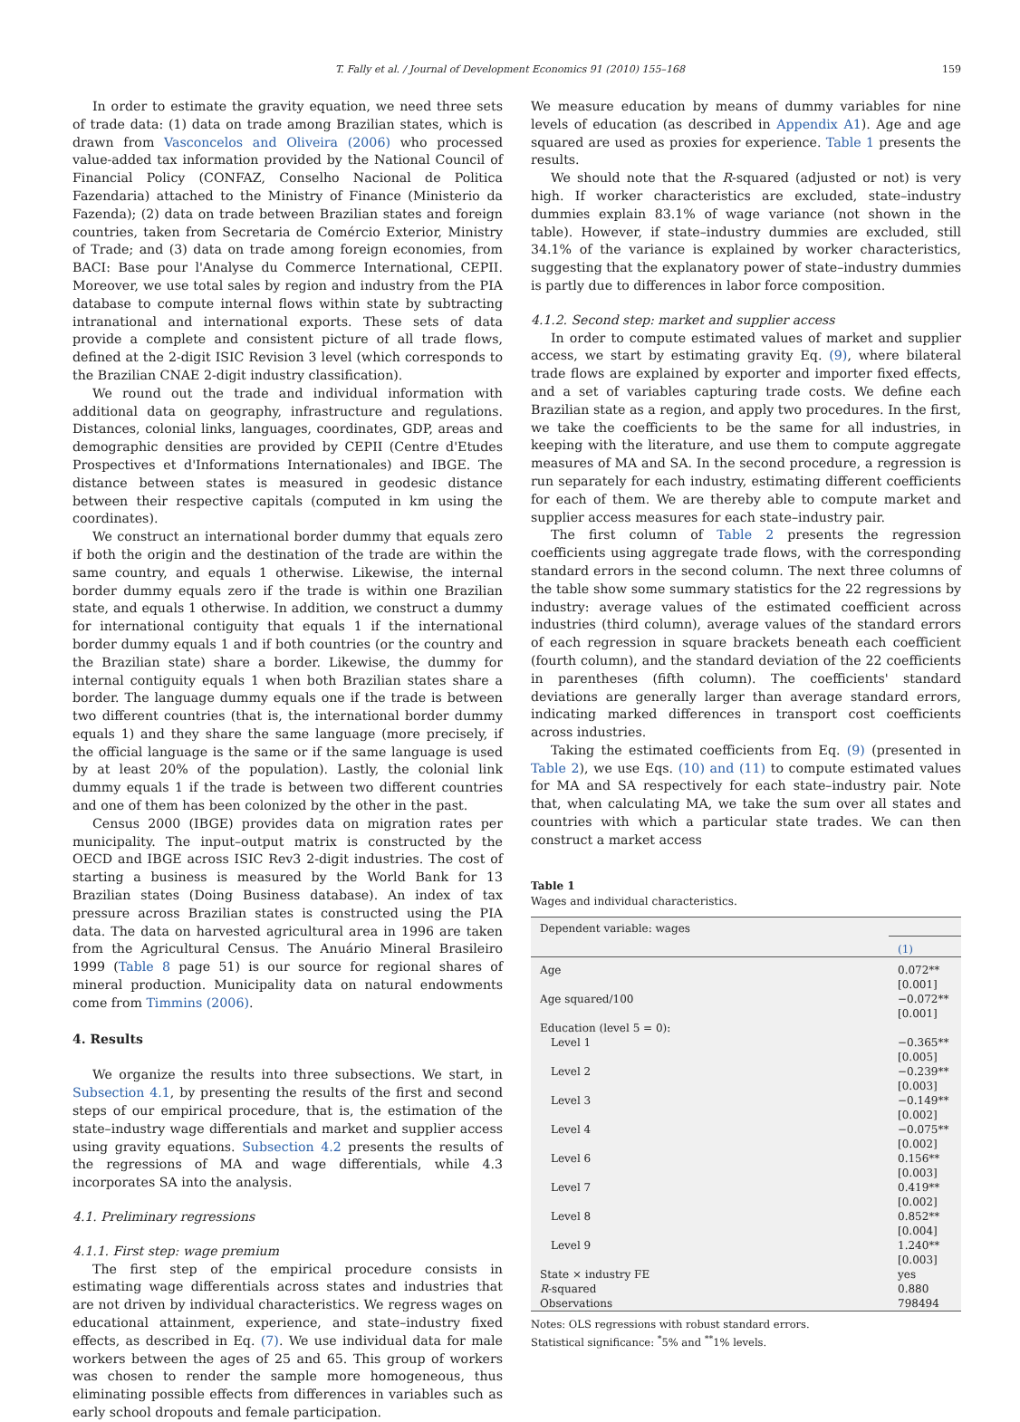T. Fally et al. / Journal of Development Economics 91 (2010) 155–168 159
In order to estimate the gravity equation, we need three sets of trade data: (1) data on trade among Brazilian states, which is drawn from Vasconcelos and Oliveira (2006) who processed value-added tax information provided by the National Council of Financial Policy (CONFAZ, Conselho Nacional de Politica Fazendaria) attached to the Ministry of Finance (Ministerio da Fazenda); (2) data on trade between Brazilian states and foreign countries, taken from Secretaria de Comércio Exterior, Ministry of Trade; and (3) data on trade among foreign economies, from BACI: Base pour l'Analyse du Commerce International, CEPII. Moreover, we use total sales by region and industry from the PIA database to compute internal flows within state by subtracting intranational and international exports. These sets of data provide a complete and consistent picture of all trade flows, defined at the 2-digit ISIC Revision 3 level (which corresponds to the Brazilian CNAE 2-digit industry classification).
We round out the trade and individual information with additional data on geography, infrastructure and regulations. Distances, colonial links, languages, coordinates, GDP, areas and demographic densities are provided by CEPII (Centre d'Etudes Prospectives et d'Informations Internationales) and IBGE. The distance between states is measured in geodesic distance between their respective capitals (computed in km using the coordinates).
We construct an international border dummy that equals zero if both the origin and the destination of the trade are within the same country, and equals 1 otherwise. Likewise, the internal border dummy equals zero if the trade is within one Brazilian state, and equals 1 otherwise. In addition, we construct a dummy for international contiguity that equals 1 if the international border dummy equals 1 and if both countries (or the country and the Brazilian state) share a border. Likewise, the dummy for internal contiguity equals 1 when both Brazilian states share a border. The language dummy equals one if the trade is between two different countries (that is, the international border dummy equals 1) and they share the same language (more precisely, if the official language is the same or if the same language is used by at least 20% of the population). Lastly, the colonial link dummy equals 1 if the trade is between two different countries and one of them has been colonized by the other in the past.
Census 2000 (IBGE) provides data on migration rates per municipality. The input–output matrix is constructed by the OECD and IBGE across ISIC Rev3 2-digit industries. The cost of starting a business is measured by the World Bank for 13 Brazilian states (Doing Business database). An index of tax pressure across Brazilian states is constructed using the PIA data. The data on harvested agricultural area in 1996 are taken from the Agricultural Census. The Anuário Mineral Brasileiro 1999 (Table 8 page 51) is our source for regional shares of mineral production. Municipality data on natural endowments come from Timmins (2006).
4. Results
We organize the results into three subsections. We start, in Subsection 4.1, by presenting the results of the first and second steps of our empirical procedure, that is, the estimation of the state–industry wage differentials and market and supplier access using gravity equations. Subsection 4.2 presents the results of the regressions of MA and wage differentials, while 4.3 incorporates SA into the analysis.
4.1. Preliminary regressions
4.1.1. First step: wage premium
The first step of the empirical procedure consists in estimating wage differentials across states and industries that are not driven by individual characteristics. We regress wages on educational attainment, experience, and state–industry fixed effects, as described in Eq. (7). We use individual data for male workers between the ages of 25 and 65. This group of workers was chosen to render the sample more homogeneous, thus eliminating possible effects from differences in variables such as early school dropouts and female participation.
We measure education by means of dummy variables for nine levels of education (as described in Appendix A1). Age and age squared are used as proxies for experience. Table 1 presents the results.
We should note that the R-squared (adjusted or not) is very high. If worker characteristics are excluded, state–industry dummies explain 83.1% of wage variance (not shown in the table). However, if state–industry dummies are excluded, still 34.1% of the variance is explained by worker characteristics, suggesting that the explanatory power of state–industry dummies is partly due to differences in labor force composition.
4.1.2. Second step: market and supplier access
In order to compute estimated values of market and supplier access, we start by estimating gravity Eq. (9), where bilateral trade flows are explained by exporter and importer fixed effects, and a set of variables capturing trade costs. We define each Brazilian state as a region, and apply two procedures. In the first, we take the coefficients to be the same for all industries, in keeping with the literature, and use them to compute aggregate measures of MA and SA. In the second procedure, a regression is run separately for each industry, estimating different coefficients for each of them. We are thereby able to compute market and supplier access measures for each state–industry pair.
The first column of Table 2 presents the regression coefficients using aggregate trade flows, with the corresponding standard errors in the second column. The next three columns of the table show some summary statistics for the 22 regressions by industry: average values of the estimated coefficient across industries (third column), average values of the standard errors of each regression in square brackets beneath each coefficient (fourth column), and the standard deviation of the 22 coefficients in parentheses (fifth column). The coefficients' standard deviations are generally larger than average standard errors, indicating marked differences in transport cost coefficients across industries.
Taking the estimated coefficients from Eq. (9) (presented in Table 2), we use Eqs. (10) and (11) to compute estimated values for MA and SA respectively for each state–industry pair. Note that, when calculating MA, we take the sum over all states and countries with which a particular state trades. We can then construct a market access
Table 1
Wages and individual characteristics.
| Dependent variable: wages | |
| | (1) |
| Age | 0.072** [0.001] |
| Age squared/100 | −0.072** [0.001] |
| Education (level 5 = 0): | |
| Level 1 | −0.365** [0.005] |
| Level 2 | −0.239** [0.003] |
| Level 3 | −0.149** [0.002] |
| Level 4 | −0.075** [0.002] |
| Level 6 | 0.156** [0.003] |
| Level 7 | 0.419** [0.002] |
| Level 8 | 0.852** [0.004] |
| Level 9 | 1.240** [0.003] |
| State × industry FE | yes |
| R -squared | 0.880 |
| Observations | 798494 |
Notes: OLS regressions with robust standard errors.
Statistical significance: <sup>*</sup>5% and <sup>**</sup>1% levels.